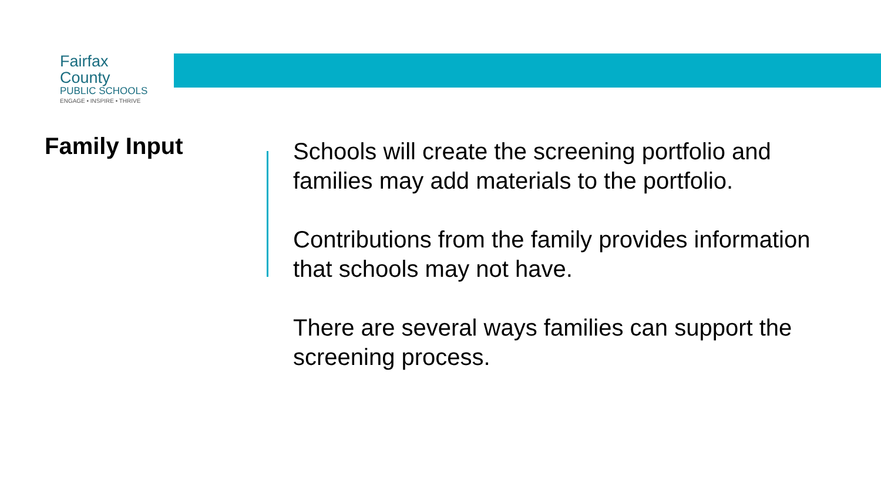Fairfax County
PUBLIC SCHOOLS
ENGAGE • INSPIRE • THRIVE
Family Input
Schools will create the screening portfolio and families may add materials to the portfolio.
Contributions from the family provides information that schools may not have.
There are several ways families can support the screening process.